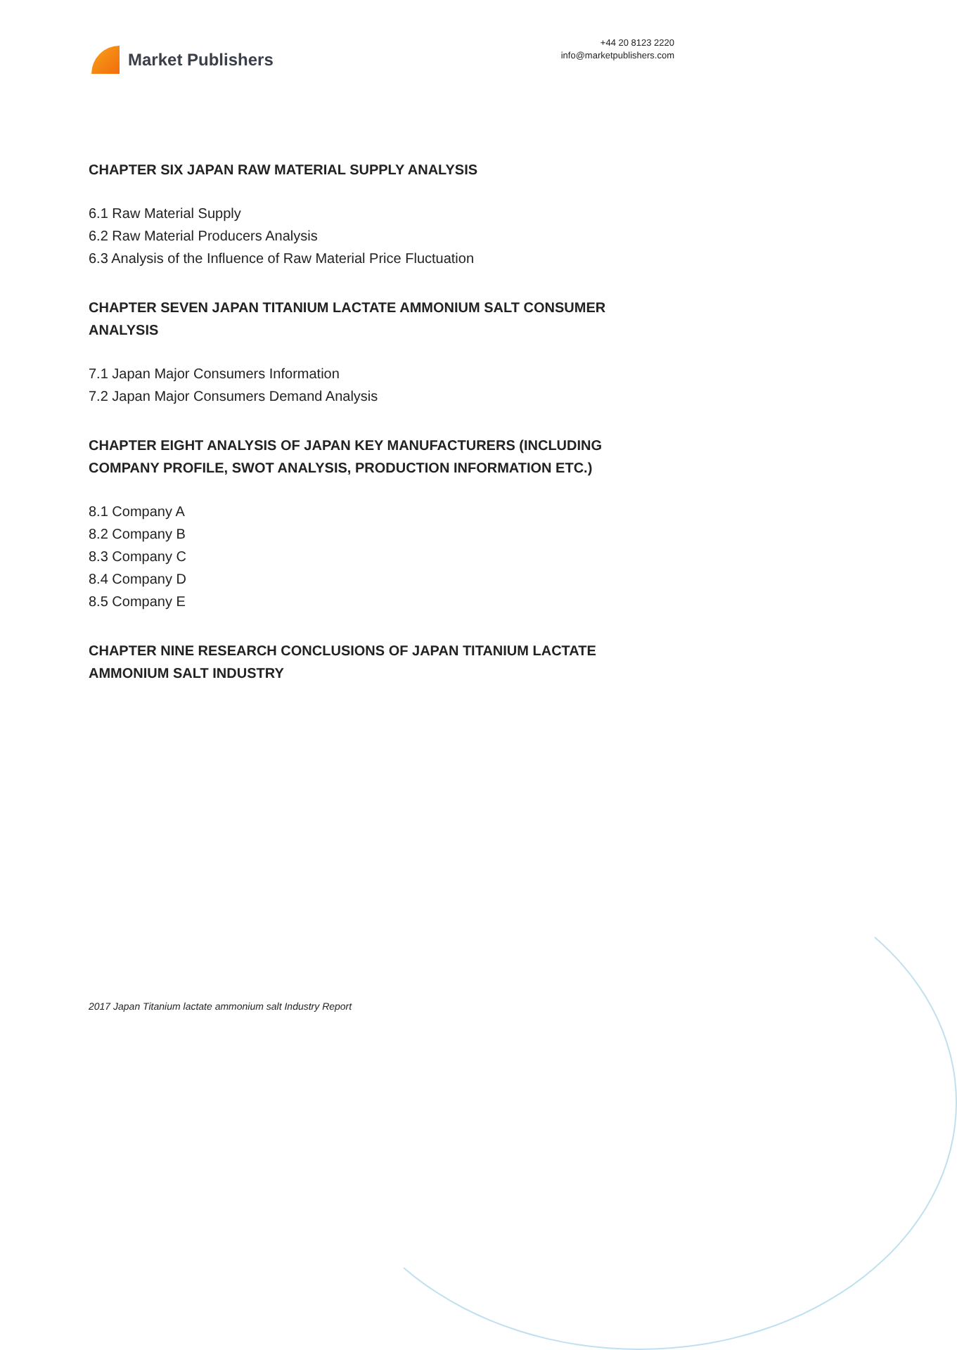Market Publishers
+44 20 8123 2220
info@marketpublishers.com
CHAPTER SIX JAPAN RAW MATERIAL SUPPLY ANALYSIS
6.1 Raw Material Supply
6.2 Raw Material Producers Analysis
6.3 Analysis of the Influence of Raw Material Price Fluctuation
CHAPTER SEVEN JAPAN TITANIUM LACTATE AMMONIUM SALT CONSUMER ANALYSIS
7.1 Japan Major Consumers Information
7.2 Japan Major Consumers Demand Analysis
CHAPTER EIGHT ANALYSIS OF JAPAN KEY MANUFACTURERS (INCLUDING COMPANY PROFILE, SWOT ANALYSIS, PRODUCTION INFORMATION ETC.)
8.1 Company A
8.2 Company B
8.3 Company C
8.4 Company D
8.5 Company E
CHAPTER NINE RESEARCH CONCLUSIONS OF JAPAN TITANIUM LACTATE AMMONIUM SALT INDUSTRY
2017 Japan Titanium lactate ammonium salt Industry Report